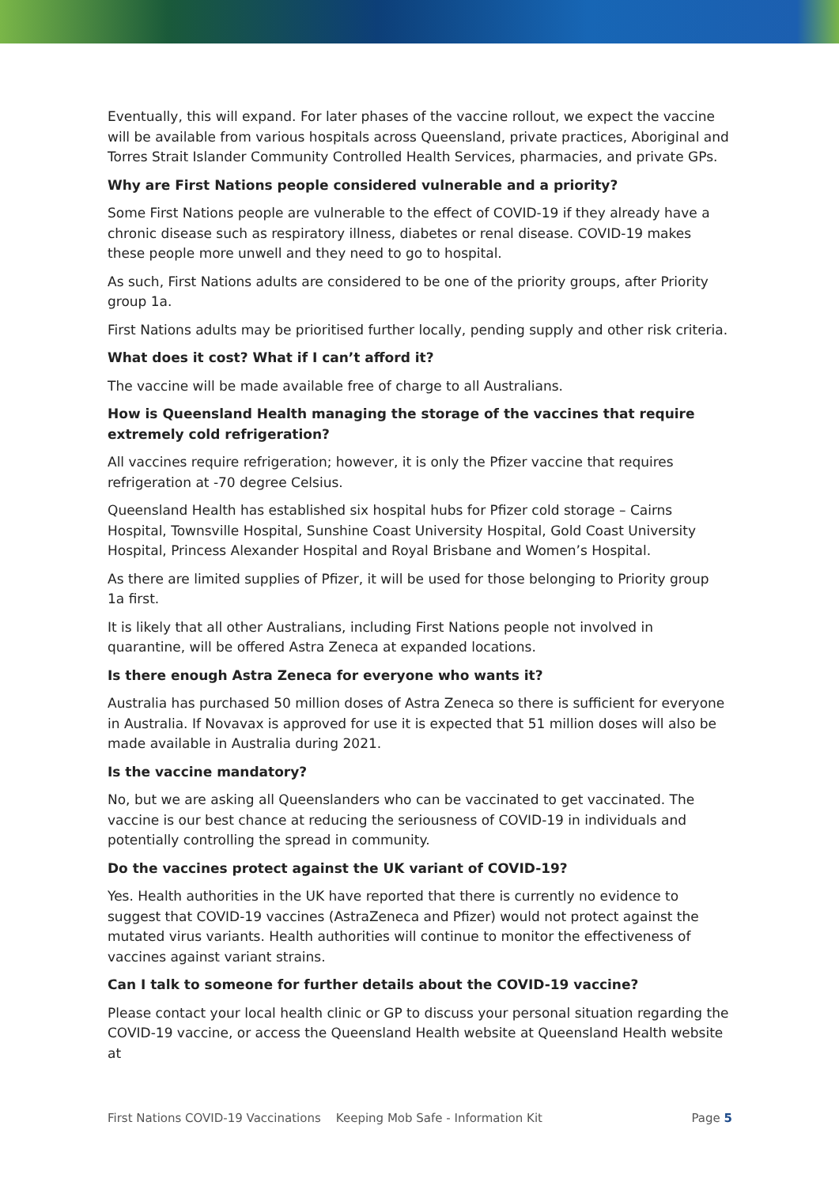Eventually, this will expand. For later phases of the vaccine rollout, we expect the vaccine will be available from various hospitals across Queensland, private practices, Aboriginal and Torres Strait Islander Community Controlled Health Services, pharmacies, and private GPs.
Why are First Nations people considered vulnerable and a priority?
Some First Nations people are vulnerable to the effect of COVID-19 if they already have a chronic disease such as respiratory illness, diabetes or renal disease. COVID-19 makes these people more unwell and they need to go to hospital.
As such, First Nations adults are considered to be one of the priority groups, after Priority group 1a.
First Nations adults may be prioritised further locally, pending supply and other risk criteria.
What does it cost? What if I can’t afford it?
The vaccine will be made available free of charge to all Australians.
How is Queensland Health managing the storage of the vaccines that require extremely cold refrigeration?
All vaccines require refrigeration; however, it is only the Pfizer vaccine that requires refrigeration at -70 degree Celsius.
Queensland Health has established six hospital hubs for Pfizer cold storage – Cairns Hospital, Townsville Hospital, Sunshine Coast University Hospital, Gold Coast University Hospital, Princess Alexander Hospital and Royal Brisbane and Women’s Hospital.
As there are limited supplies of Pfizer, it will be used for those belonging to Priority group 1a first.
It is likely that all other Australians, including First Nations people not involved in quarantine, will be offered Astra Zeneca at expanded locations.
Is there enough Astra Zeneca for everyone who wants it?
Australia has purchased 50 million doses of Astra Zeneca so there is sufficient for everyone in Australia. If Novavax is approved for use it is expected that 51 million doses will also be made available in Australia during 2021.
Is the vaccine mandatory?
No, but we are asking all Queenslanders who can be vaccinated to get vaccinated. The vaccine is our best chance at reducing the seriousness of COVID-19 in individuals and potentially controlling the spread in community.
Do the vaccines protect against the UK variant of COVID-19?
Yes. Health authorities in the UK have reported that there is currently no evidence to suggest that COVID-19 vaccines (AstraZeneca and Pfizer) would not protect against the mutated virus variants. Health authorities will continue to monitor the effectiveness of vaccines against variant strains.
Can I talk to someone for further details about the COVID-19 vaccine?
Please contact your local health clinic or GP to discuss your personal situation regarding the COVID-19 vaccine, or access the Queensland Health website at Queensland Health website at
First Nations COVID-19 Vaccinations Keeping Mob Safe - Information Kit Page 5